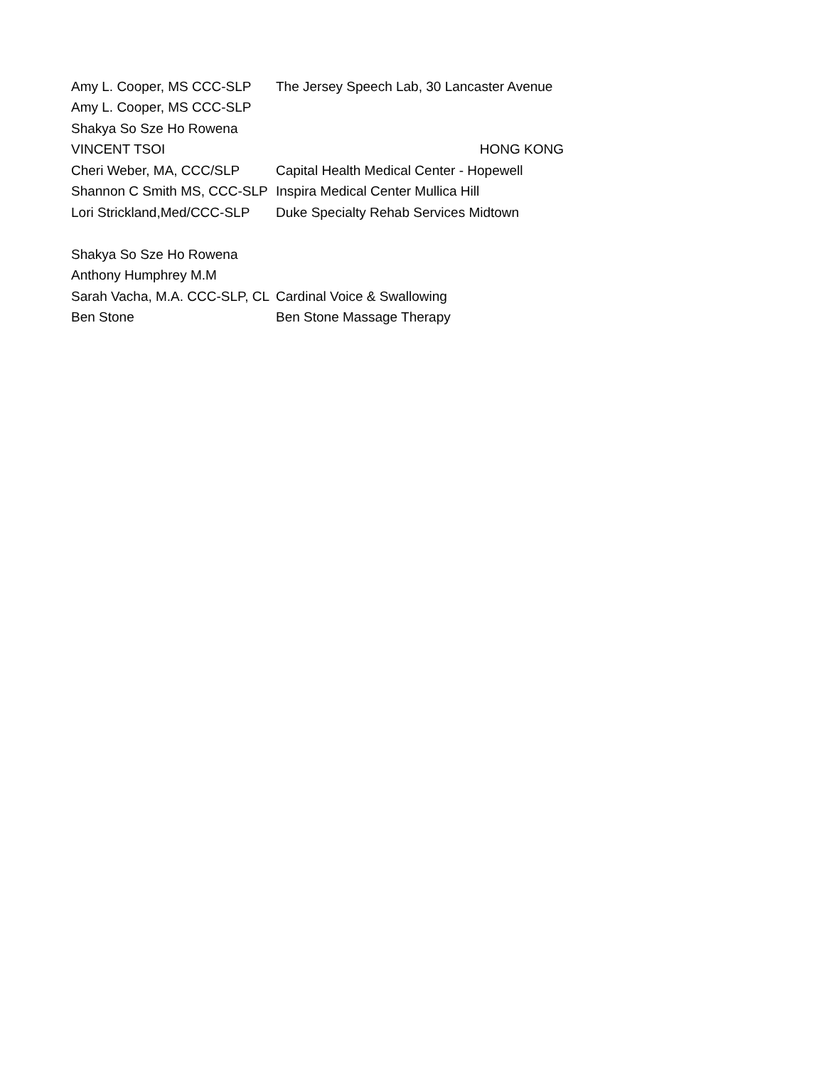| Amy L. Cooper, MS CCC-SLP | The Jersey Speech Lab, 30 Lancaster Avenue |
| Amy L. Cooper, MS CCC-SLP | |
| Shakya So Sze Ho Rowena | |
| VINCENT TSOI | HONG KONG |
| Cheri Weber, MA, CCC/SLP | Capital Health Medical Center - Hopewell |
| Shannon C Smith MS, CCC-SLP | Inspira Medical Center Mullica Hill |
| Lori Strickland,Med/CCC-SLP | Duke Specialty Rehab Services Midtown |
| Shakya So Sze Ho Rowena | |
| Anthony Humphrey M.M | |
| Sarah Vacha, M.A. CCC-SLP, CL | Cardinal Voice & Swallowing |
| Ben Stone | Ben Stone Massage Therapy |